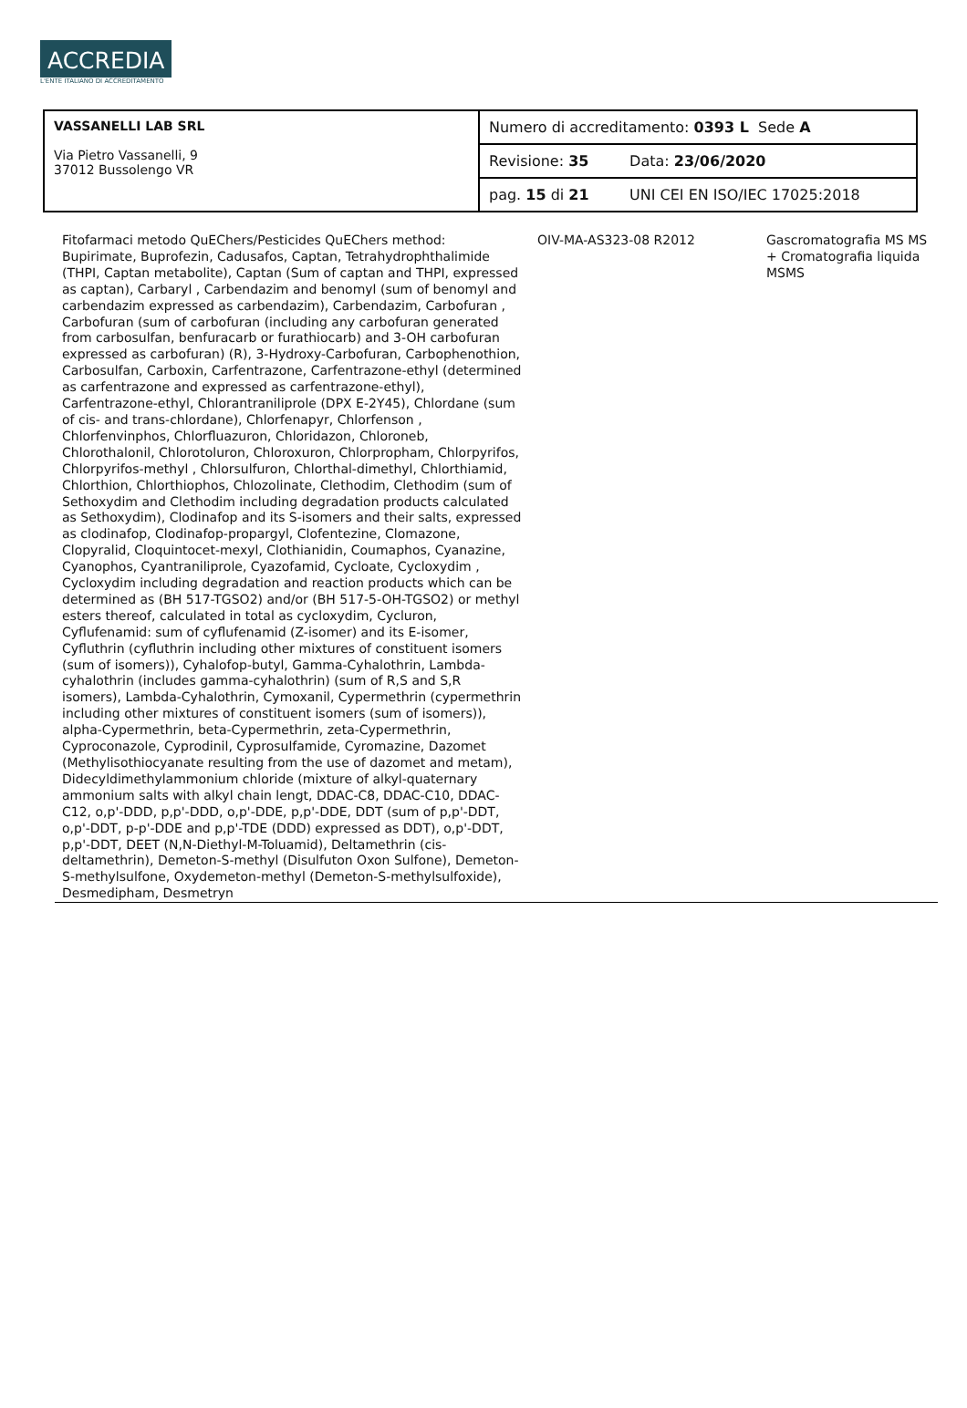ACCREDIA
L'ENTE ITALIANO DI ACCREDITAMENTO
| VASSANELLI LAB SRL Via Pietro Vassanelli, 9 37012 Bussolengo VR | Numero di accreditamento: 0393 L Sede A | |
| | Revisione: 35 | Data: 23/06/2020 |
| | pag. 15 di 21 | UNI CEI EN ISO/IEC 17025:2018 |
| Fitofarmaci metodo QuEChers/Pesticides QuEChers method: Bupirimate, Buprofezin, Cadusafos, Captan, Tetrahydrophthalimide (THPI, Captan metabolite), Captan (Sum of captan and THPI, expressed as captan), Carbaryl , Carbendazim and benomyl (sum of benomyl and carbendazim expressed as carbendazim), Carbendazim, Carbofuran , Carbofuran (sum of carbofuran (including any carbofuran generated from carbosulfan, benfuracarb or furathiocarb) and 3-OH carbofuran expressed as carbofuran) (R), 3-Hydroxy-Carbofuran, Carbophenothion, Carbosulfan, Carboxin, Carfentrazone, Carfentrazone-ethyl (determined as carfentrazone and expressed as carfentrazone-ethyl), Carfentrazone-ethyl, Chlorantraniliprole (DPX E-2Y45), Chlordane (sum of cis- and trans-chlordane), Chlorfenapyr, Chlorfenson , Chlorfenvinphos, Chlorfluazuron, Chloridazon, Chloroneb, Chlorothalonil, Chlorotoluron, Chloroxuron, Chlorpropham, Chlorpyrifos, Chlorpyrifos-methyl , Chlorsulfuron, Chlorthal-dimethyl, Chlorthiamid, Chlorthion, Chlorthiophos, Chlozolinate, Clethodim, Clethodim (sum of Sethoxydim and Clethodim including degradation products calculated as Sethoxydim), Clodinafop and its S-isomers and their salts, expressed as clodinafop, Clodinafop-propargyl, Clofentezine, Clomazone, Clopyralid, Cloquintocet-mexyl, Clothianidin, Coumaphos, Cyanazine, Cyanophos, Cyantraniliprole, Cyazofamid, Cycloate, Cycloxydim , Cycloxydim including degradation and reaction products which can be determined as (BH 517-TGSO2) and/or (BH 517-5-OH-TGSO2) or methyl esters thereof, calculated in total as cycloxydim, Cycluron, Cyflufenamid: sum of cyflufenamid (Z-isomer) and its E-isomer, Cyfluthrin (cyfluthrin including other mixtures of constituent isomers (sum of isomers)), Cyhalofop-butyl, Gamma-Cyhalothrin, Lambda-cyhalothrin (includes gamma-cyhalothrin) (sum of R,S and S,R isomers), Lambda-Cyhalothrin, Cymoxanil, Cypermethrin (cypermethrin including other mixtures of constituent isomers (sum of isomers)), alpha-Cypermethrin, beta-Cypermethrin, zeta-Cypermethrin, Cyproconazole, Cyprodinil, Cyprosulfamide, Cyromazine, Dazomet (Methylisothiocyanate resulting from the use of dazomet and metam), Didecyldimethylammonium chloride (mixture of alkyl-quaternary ammonium salts with alkyl chain lengt, DDAC-C8, DDAC-C10, DDAC-C12, o,p'-DDD, p,p'-DDD, o,p'-DDE, p,p'-DDE, DDT (sum of p,p'-DDT, o,p'-DDT, p-p'-DDE and p,p'-TDE (DDD) expressed as DDT), o,p'-DDT, p,p'-DDT, DEET (N,N-Diethyl-M-Toluamid), Deltamethrin (cis-deltamethrin), Demeton-S-methyl (Disulfuton Oxon Sulfone), Demeton-S-methylsulfone, Oxydemeton-methyl (Demeton-S-methylsulfoxide), Desmedipham, Desmetryn | OIV-MA-AS323-08 R2012 | Gascromatografia MS MS + Cromatografia liquida MSMS |